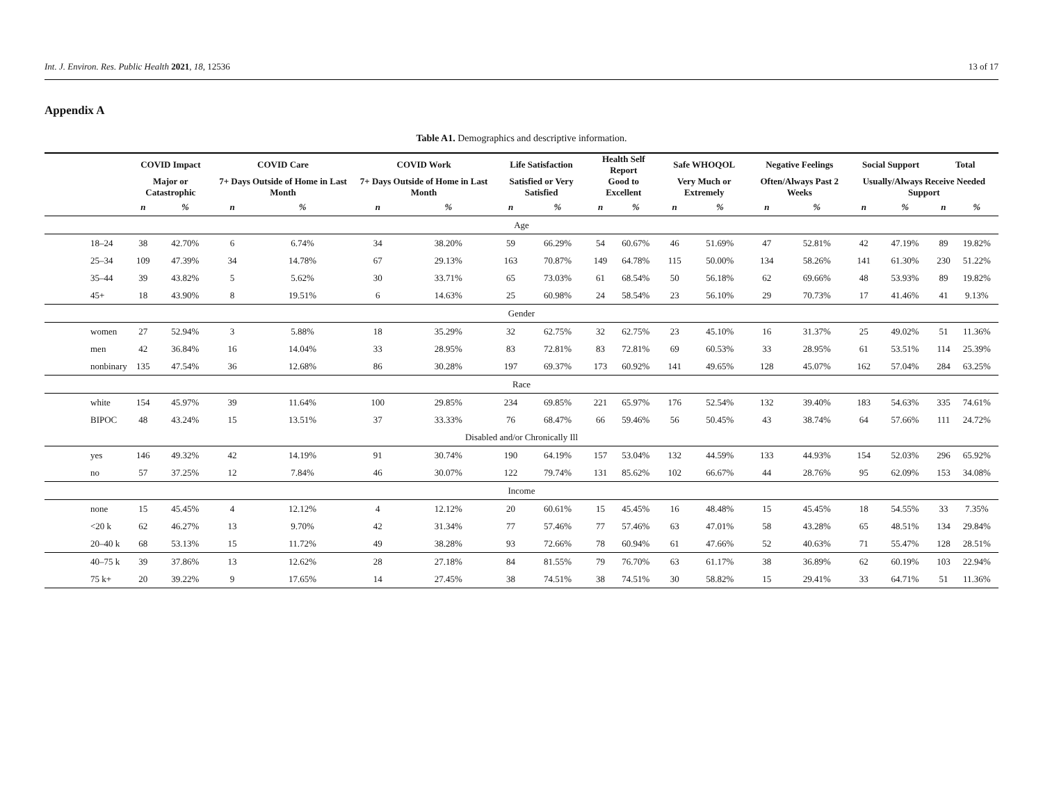Int. J. Environ. Res. Public Health 2021, 18, 12536 13 of 17
Appendix A
Table A1. Demographics and descriptive information.
| | COVID Impact | | COVID Care | | COVID Work | | Life Satisfaction | | Health Self Report | | Safe WHOQOL | | Negative Feelings | | Social Support | | Total | |
| --- | --- | --- | --- | --- | --- | --- | --- | --- | --- | --- | --- | --- | --- | --- | --- | --- | --- | --- |
| | Major or Catastrophic | | 7+ Days Outside of Home in Last Month | | 7+ Days Outside of Home in Last Month | | Satisfied or Very Satisfied | | Good to Excellent | | Very Much or Extremely | | Often/Always Past 2 Weeks | | Usually/Always Receive Needed Support | | | |
| | n | % | n | % | n | % | n | % | n | % | n | % | n | % | n | % | n | % |
| Age | | | | | | | | | | | | | | | | | | |
| 18–24 | 38 | 42.70% | 6 | 6.74% | 34 | 38.20% | 59 | 66.29% | 54 | 60.67% | 46 | 51.69% | 47 | 52.81% | 42 | 47.19% | 89 | 19.82% |
| 25–34 | 109 | 47.39% | 34 | 14.78% | 67 | 29.13% | 163 | 70.87% | 149 | 64.78% | 115 | 50.00% | 134 | 58.26% | 141 | 61.30% | 230 | 51.22% |
| 35–44 | 39 | 43.82% | 5 | 5.62% | 30 | 33.71% | 65 | 73.03% | 61 | 68.54% | 50 | 56.18% | 62 | 69.66% | 48 | 53.93% | 89 | 19.82% |
| 45+ | 18 | 43.90% | 8 | 19.51% | 6 | 14.63% | 25 | 60.98% | 24 | 58.54% | 23 | 56.10% | 29 | 70.73% | 17 | 41.46% | 41 | 9.13% |
| Gender | | | | | | | | | | | | | | | | | | |
| women | 27 | 52.94% | 3 | 5.88% | 18 | 35.29% | 32 | 62.75% | 32 | 62.75% | 23 | 45.10% | 16 | 31.37% | 25 | 49.02% | 51 | 11.36% |
| men | 42 | 36.84% | 16 | 14.04% | 33 | 28.95% | 83 | 72.81% | 83 | 72.81% | 69 | 60.53% | 33 | 28.95% | 61 | 53.51% | 114 | 25.39% |
| nonbinary | 135 | 47.54% | 36 | 12.68% | 86 | 30.28% | 197 | 69.37% | 173 | 60.92% | 141 | 49.65% | 128 | 45.07% | 162 | 57.04% | 284 | 63.25% |
| Race | | | | | | | | | | | | | | | | | | |
| white | 154 | 45.97% | 39 | 11.64% | 100 | 29.85% | 234 | 69.85% | 221 | 65.97% | 176 | 52.54% | 132 | 39.40% | 183 | 54.63% | 335 | 74.61% |
| BIPOC | 48 | 43.24% | 15 | 13.51% | 37 | 33.33% | 76 | 68.47% | 66 | 59.46% | 56 | 50.45% | 43 | 38.74% | 64 | 57.66% | 111 | 24.72% |
| Disabled and/or Chronically Ill | | | | | | | | | | | | | | | | | | |
| yes | 146 | 49.32% | 42 | 14.19% | 91 | 30.74% | 190 | 64.19% | 157 | 53.04% | 132 | 44.59% | 133 | 44.93% | 154 | 52.03% | 296 | 65.92% |
| no | 57 | 37.25% | 12 | 7.84% | 46 | 30.07% | 122 | 79.74% | 131 | 85.62% | 102 | 66.67% | 44 | 28.76% | 95 | 62.09% | 153 | 34.08% |
| Income | | | | | | | | | | | | | | | | | | |
| none | 15 | 45.45% | 4 | 12.12% | 4 | 12.12% | 20 | 60.61% | 15 | 45.45% | 16 | 48.48% | 15 | 45.45% | 18 | 54.55% | 33 | 7.35% |
| <20 k | 62 | 46.27% | 13 | 9.70% | 42 | 31.34% | 77 | 57.46% | 77 | 57.46% | 63 | 47.01% | 58 | 43.28% | 65 | 48.51% | 134 | 29.84% |
| 20–40 k | 68 | 53.13% | 15 | 11.72% | 49 | 38.28% | 93 | 72.66% | 78 | 60.94% | 61 | 47.66% | 52 | 40.63% | 71 | 55.47% | 128 | 28.51% |
| 40–75 k | 39 | 37.86% | 13 | 12.62% | 28 | 27.18% | 84 | 81.55% | 79 | 76.70% | 63 | 61.17% | 38 | 36.89% | 62 | 60.19% | 103 | 22.94% |
| 75 k+ | 20 | 39.22% | 9 | 17.65% | 14 | 27.45% | 38 | 74.51% | 38 | 74.51% | 30 | 58.82% | 15 | 29.41% | 33 | 64.71% | 51 | 11.36% |